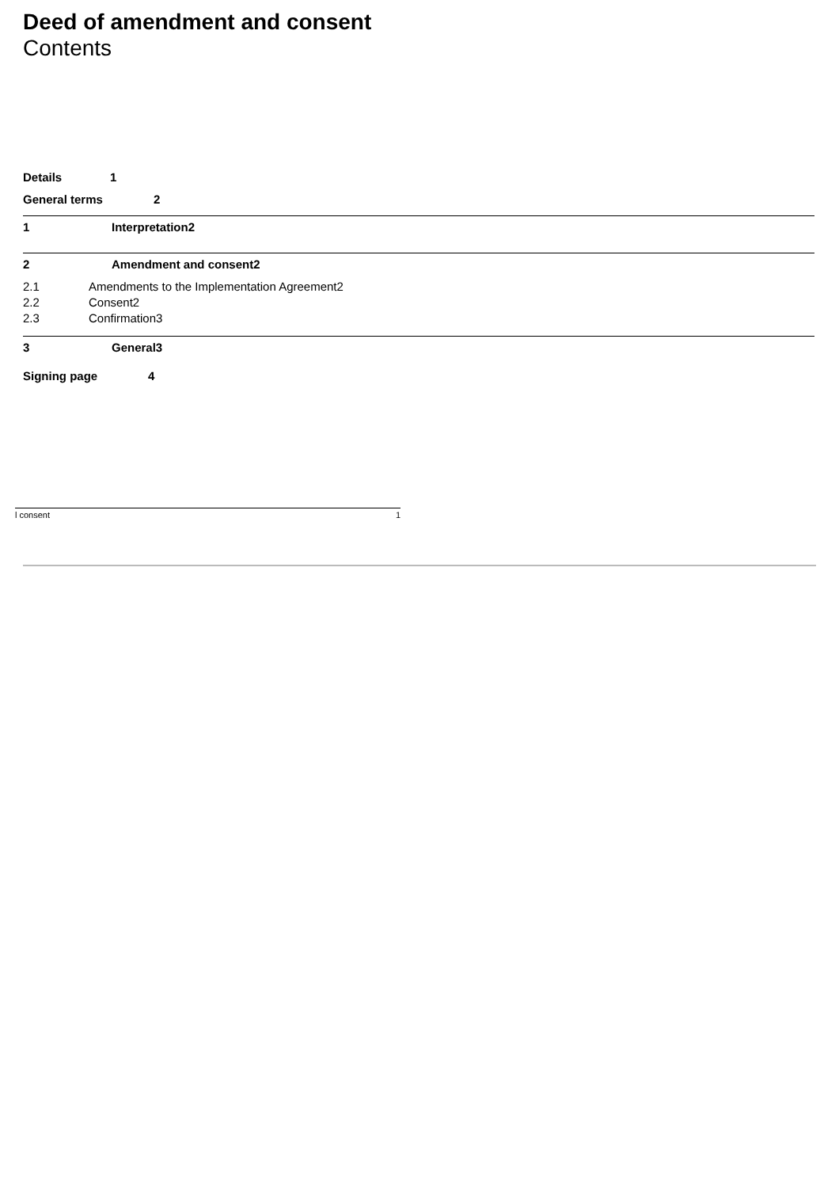Deed of amendment and consent
Contents
Details 1
General terms 2
1 Interpretation2
2 Amendment and consent2
2.1 Amendments to the Implementation Agreement2
2.2 Consent2
2.3 Confirmation3
3 General3
Signing page 4
l consent 1